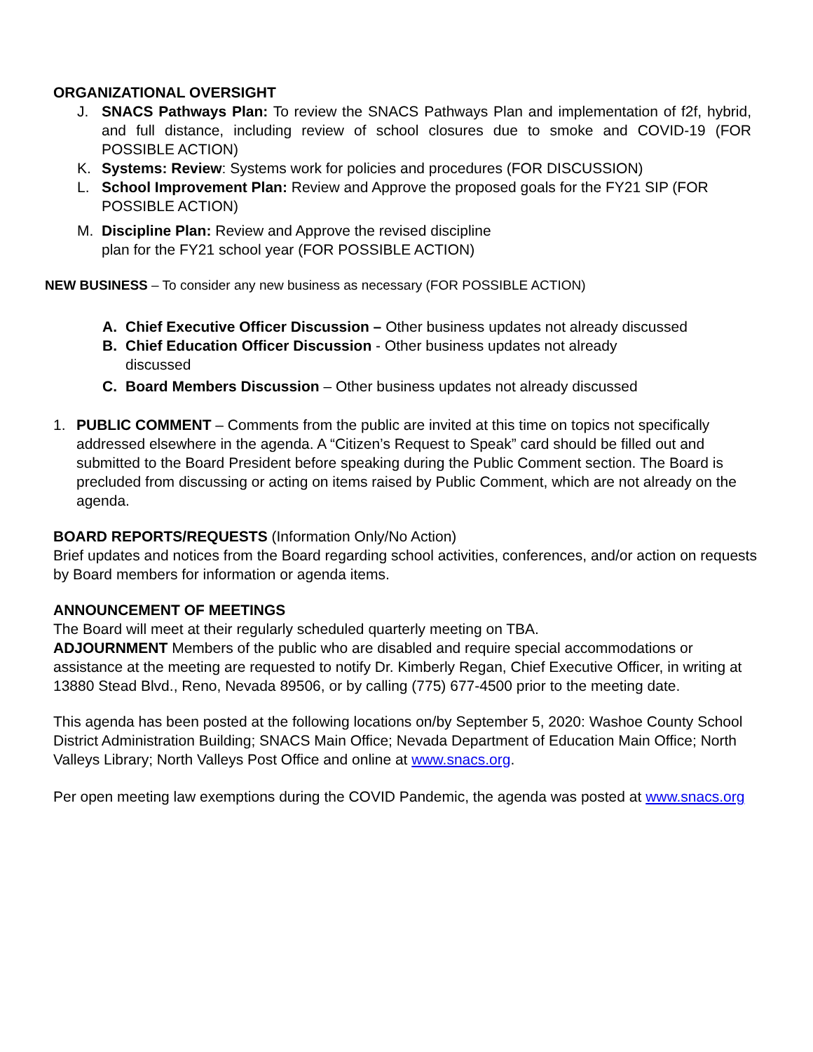ORGANIZATIONAL OVERSIGHT
J. SNACS Pathways Plan: To review the SNACS Pathways Plan and implementation of f2f, hybrid, and full distance, including review of school closures due to smoke and COVID-19 (FOR POSSIBLE ACTION)
K. Systems: Review: Systems work for policies and procedures (FOR DISCUSSION)
L. School Improvement Plan: Review and Approve the proposed goals for the FY21 SIP (FOR POSSIBLE ACTION)
M. Discipline Plan: Review and Approve the revised discipline
plan for the FY21 school year (FOR POSSIBLE ACTION)
NEW BUSINESS – To consider any new business as necessary (FOR POSSIBLE ACTION)
A. Chief Executive Officer Discussion – Other business updates not already discussed
B. Chief Education Officer Discussion - Other business updates not already
discussed
C. Board Members Discussion – Other business updates not already discussed
1. PUBLIC COMMENT – Comments from the public are invited at this time on topics not specifically addressed elsewhere in the agenda. A “Citizen’s Request to Speak” card should be filled out and submitted to the Board President before speaking during the Public Comment section. The Board is precluded from discussing or acting on items raised by Public Comment, which are not already on the agenda.
BOARD REPORTS/REQUESTS (Information Only/No Action)
Brief updates and notices from the Board regarding school activities, conferences, and/or action on requests by Board members for information or agenda items.
ANNOUNCEMENT OF MEETINGS
The Board will meet at their regularly scheduled quarterly meeting on TBA.
ADJOURNMENT Members of the public who are disabled and require special accommodations or assistance at the meeting are requested to notify Dr. Kimberly Regan, Chief Executive Officer, in writing at 13880 Stead Blvd., Reno, Nevada 89506, or by calling (775) 677-4500 prior to the meeting date.
This agenda has been posted at the following locations on/by September 5, 2020: Washoe County School District Administration Building; SNACS Main Office; Nevada Department of Education Main Office; North Valleys Library; North Valleys Post Office and online at www.snacs.org.
Per open meeting law exemptions during the COVID Pandemic, the agenda was posted at www.snacs.org